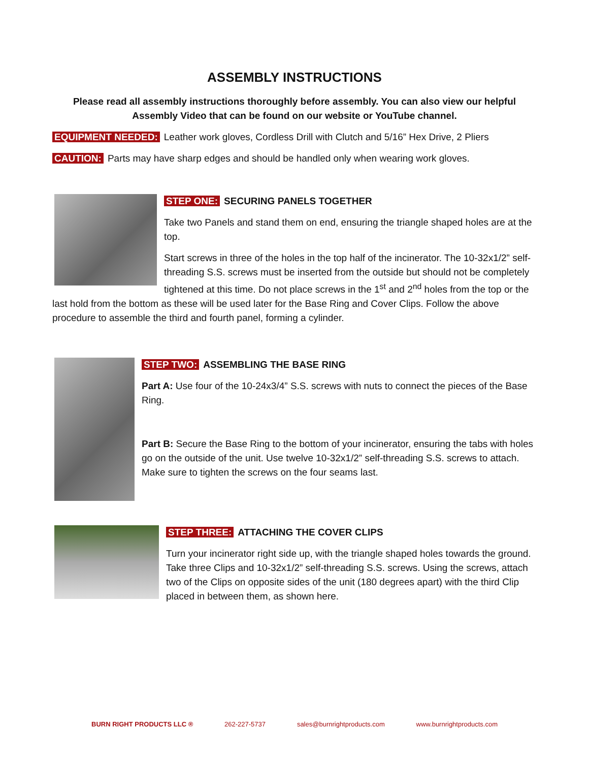ASSEMBLY INSTRUCTIONS
Please read all assembly instructions thoroughly before assembly. You can also view our helpful Assembly Video that can be found on our website or YouTube channel.
EQUIPMENT NEEDED: Leather work gloves, Cordless Drill with Clutch and 5/16” Hex Drive, 2 Pliers
CAUTION: Parts may have sharp edges and should be handled only when wearing work gloves.
STEP ONE: SECURING PANELS TOGETHER
Take two Panels and stand them on end, ensuring the triangle shaped holes are at the top.
Start screws in three of the holes in the top half of the incinerator. The 10-32x1/2” self-threading S.S. screws must be inserted from the outside but should not be completely tightened at this time. Do not place screws in the 1<sup>st</sup> and 2<sup>nd</sup> holes from the top or the last hold from the bottom as these will be used later for the Base Ring and Cover Clips. Follow the above procedure to assemble the third and fourth panel, forming a cylinder.
STEP TWO: ASSEMBLING THE BASE RING
Part A: Use four of the 10-24x3/4” S.S. screws with nuts to connect the pieces of the Base Ring.
Part B: Secure the Base Ring to the bottom of your incinerator, ensuring the tabs with holes go on the outside of the unit. Use twelve 10-32x1/2” self-threading S.S. screws to attach. Make sure to tighten the screws on the four seams last.
STEP THREE: ATTACHING THE COVER CLIPS
Turn your incinerator right side up, with the triangle shaped holes towards the ground. Take three Clips and 10-32x1/2” self-threading S.S. screws. Using the screws, attach two of the Clips on opposite sides of the unit (180 degrees apart) with the third Clip placed in between them, as shown here.
BURN RIGHT PRODUCTS LLC ® 262-227-5737 sales@burnrightproducts.com www.burnrightproducts.com